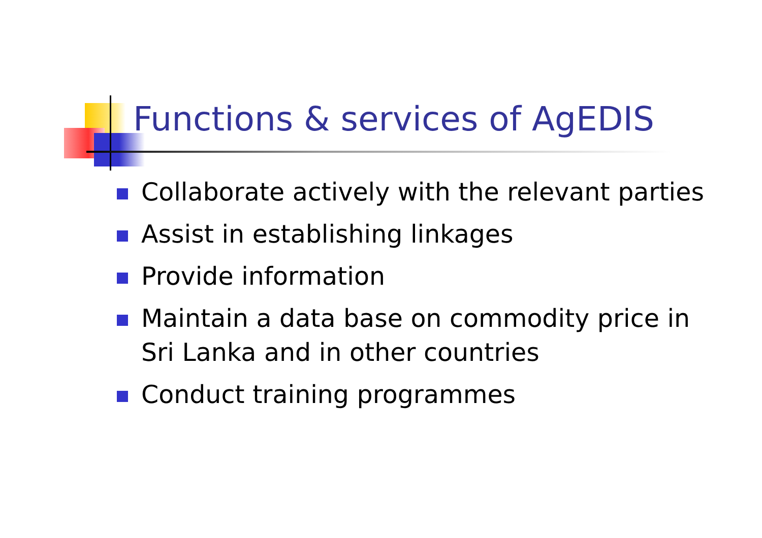Functions & services of AgEDIS
Collaborate actively with the relevant parties
Assist in establishing linkages
Provide information
Maintain a data base on commodity price in Sri Lanka and in other countries
Conduct training programmes